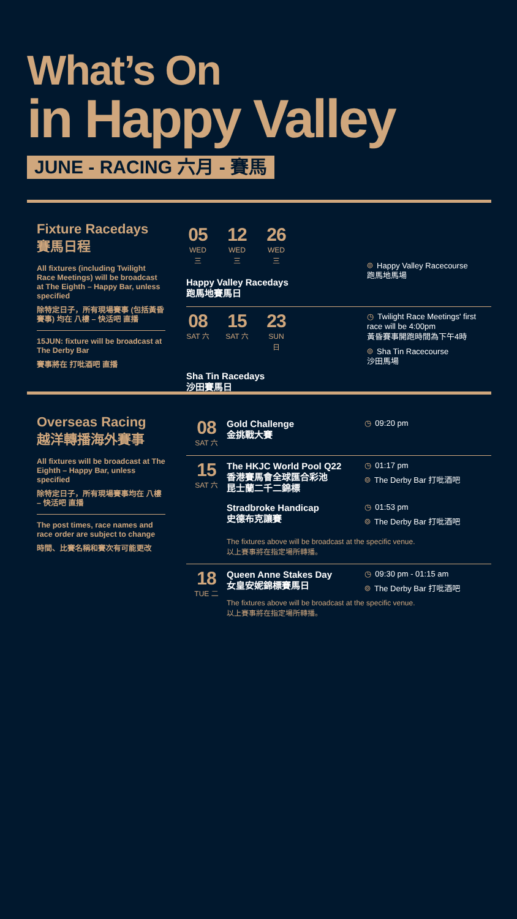What’s On
in Happy Valley
JUNE - RACING 六月 - 賽馬
Fixture Racedays
賽馬日程
All fixtures (including Twilight Race Meetings) will be broadcast at The Eighth – Happy Bar, unless specified
除特定日子，所有現場賽事 (包括黃昏賽事) 均在 八樓 – 快活吧 直播
15JUN: fixture will be broadcast at The Derby Bar
賽事將在 打吡酒吧 直播
05
WED 三
12
WED 三
26
WED 三
Happy Valley Racedays
跑馬地賽馬日
⌾ Happy Valley Racecourse
跑馬地馬場
08
SAT 六
15
SAT 六
23
SUN 日
Sha Tin Racedays
沙田賽馬日
◷ Twilight Race Meetings' first race will be 4:00pm
黃昏賽事開跑時間為下午4時
⌾ Sha Tin Racecourse
沙田馬場
Overseas Racing
越洋轉播海外賽事
All fixtures will be broadcast at The Eighth – Happy Bar, unless specified
除特定日子，所有現場賽事均在 八樓 – 快活吧 直播
The post times, race names and race order are subject to change
時間、比賽名稱和賽次有可能更改
08
SAT 六
Gold Challenge
金挑戰大賽
◷ 09:20 pm
15
SAT 六
The HKJC World Pool Q22
香港賽馬會全球匯合彩池
昆士蘭二千二錦標
◷ 01:17 pm
⌾ The Derby Bar 打吡酒吧
Stradbroke Handicap
史德布克讓賽
◷ 01:53 pm
⌾ The Derby Bar 打吡酒吧
The fixtures above will be broadcast at the specific venue.
以上賽事將在指定場所轉播。
18
TUE 二
Queen Anne Stakes Day
女皇安妮錦標賽馬日
◷ 09:30 pm - 01:15 am
⌾ The Derby Bar 打吡酒吧
The fixtures above will be broadcast at the specific venue.
以上賽事將在指定場所轉播。